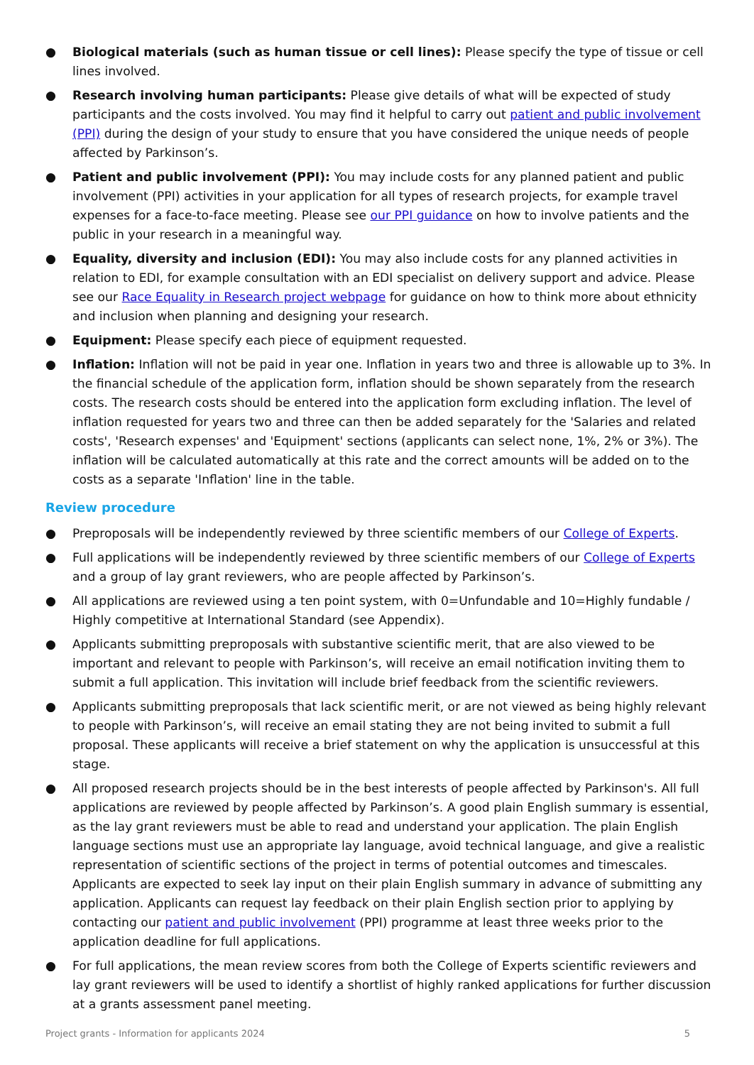● Biological materials (such as human tissue or cell lines): Please specify the type of tissue or cell lines involved.
● Research involving human participants: Please give details of what will be expected of study participants and the costs involved. You may find it helpful to carry out patient and public involvement (PPI) during the design of your study to ensure that you have considered the unique needs of people affected by Parkinson’s.
● Patient and public involvement (PPI): You may include costs for any planned patient and public involvement (PPI) activities in your application for all types of research projects, for example travel expenses for a face-to-face meeting. Please see our PPI guidance on how to involve patients and the public in your research in a meaningful way.
● Equality, diversity and inclusion (EDI): You may also include costs for any planned activities in relation to EDI, for example consultation with an EDI specialist on delivery support and advice. Please see our Race Equality in Research project webpage for guidance on how to think more about ethnicity and inclusion when planning and designing your research.
● Equipment: Please specify each piece of equipment requested.
● Inflation: Inflation will not be paid in year one. Inflation in years two and three is allowable up to 3%. In the financial schedule of the application form, inflation should be shown separately from the research costs. The research costs should be entered into the application form excluding inflation. The level of inflation requested for years two and three can then be added separately for the 'Salaries and related costs', 'Research expenses' and 'Equipment' sections (applicants can select none, 1%, 2% or 3%). The inflation will be calculated automatically at this rate and the correct amounts will be added on to the costs as a separate 'Inflation' line in the table.
Review procedure
● Preproposals will be independently reviewed by three scientific members of our College of Experts.
● Full applications will be independently reviewed by three scientific members of our College of Experts and a group of lay grant reviewers, who are people affected by Parkinson’s.
● All applications are reviewed using a ten point system, with 0=Unfundable and 10=Highly fundable / Highly competitive at International Standard (see Appendix).
● Applicants submitting preproposals with substantive scientific merit, that are also viewed to be important and relevant to people with Parkinson’s, will receive an email notification inviting them to submit a full application. This invitation will include brief feedback from the scientific reviewers.
● Applicants submitting preproposals that lack scientific merit, or are not viewed as being highly relevant to people with Parkinson’s, will receive an email stating they are not being invited to submit a full proposal. These applicants will receive a brief statement on why the application is unsuccessful at this stage.
● All proposed research projects should be in the best interests of people affected by Parkinson's. All full applications are reviewed by people affected by Parkinson’s. A good plain English summary is essential, as the lay grant reviewers must be able to read and understand your application. The plain English language sections must use an appropriate lay language, avoid technical language, and give a realistic representation of scientific sections of the project in terms of potential outcomes and timescales. Applicants are expected to seek lay input on their plain English summary in advance of submitting any application. Applicants can request lay feedback on their plain English section prior to applying by contacting our patient and public involvement (PPI) programme at least three weeks prior to the application deadline for full applications.
● For full applications, the mean review scores from both the College of Experts scientific reviewers and lay grant reviewers will be used to identify a shortlist of highly ranked applications for further discussion at a grants assessment panel meeting.
Project grants - Information for applicants 2024 5